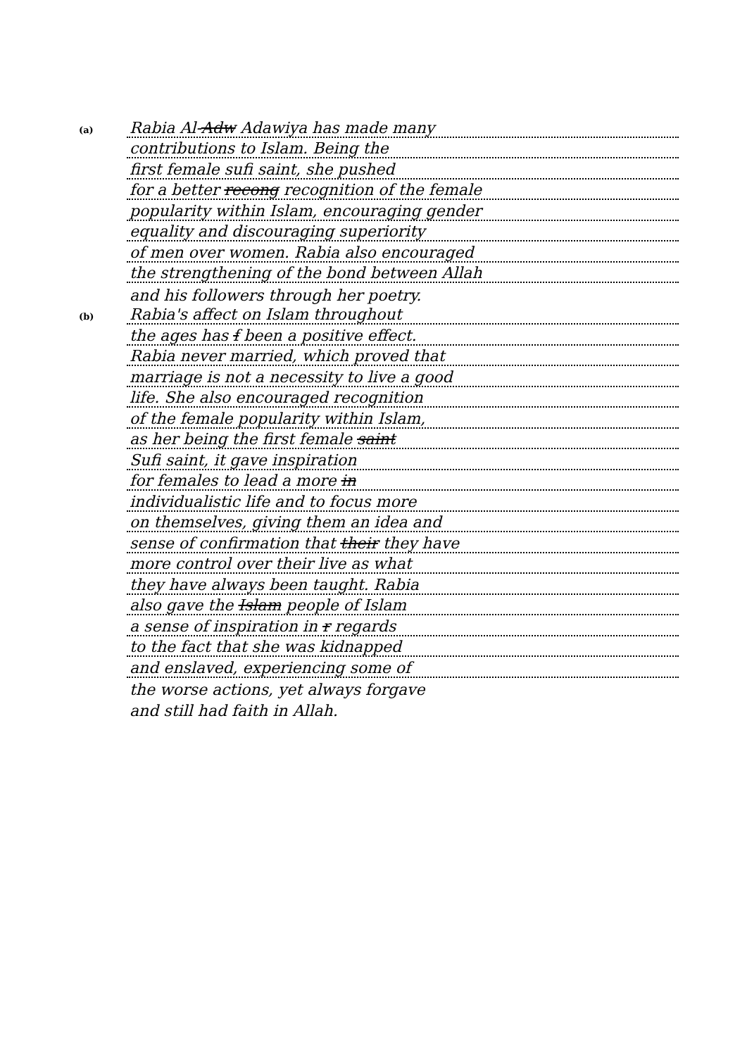(a)
Rabia Al-Adw Adawiya has made many
contributions to Islam. Being the
first female sufi saint, she pushed
for a better recong recognition of the female
popularity within Islam, encouraging gender
equality and discouraging superiority
of men over women. Rabia also encouraged
the strengthening of the bond between Allah
and his followers through her poetry.
(b)
Rabia's affect on Islam throughout
the ages has f been a positive effect.
Rabia never married, which proved that
marriage is not a necessity to live a good
life. She also encouraged recognition
of the female popularity within Islam,
as her being the first female saint
Sufi saint, it gave inspiration
for females to lead a more in
individualistic life and to focus more
on themselves, giving them an idea and
sense of confirmation that their they have
more control over their live as what
they have always been taught. Rabia
also gave the Islam people of Islam
a sense of inspiration in r regards
to the fact that she was kidnapped
and enslaved, experiencing some of
the worse actions, yet always forgave
and still had faith in Allah.